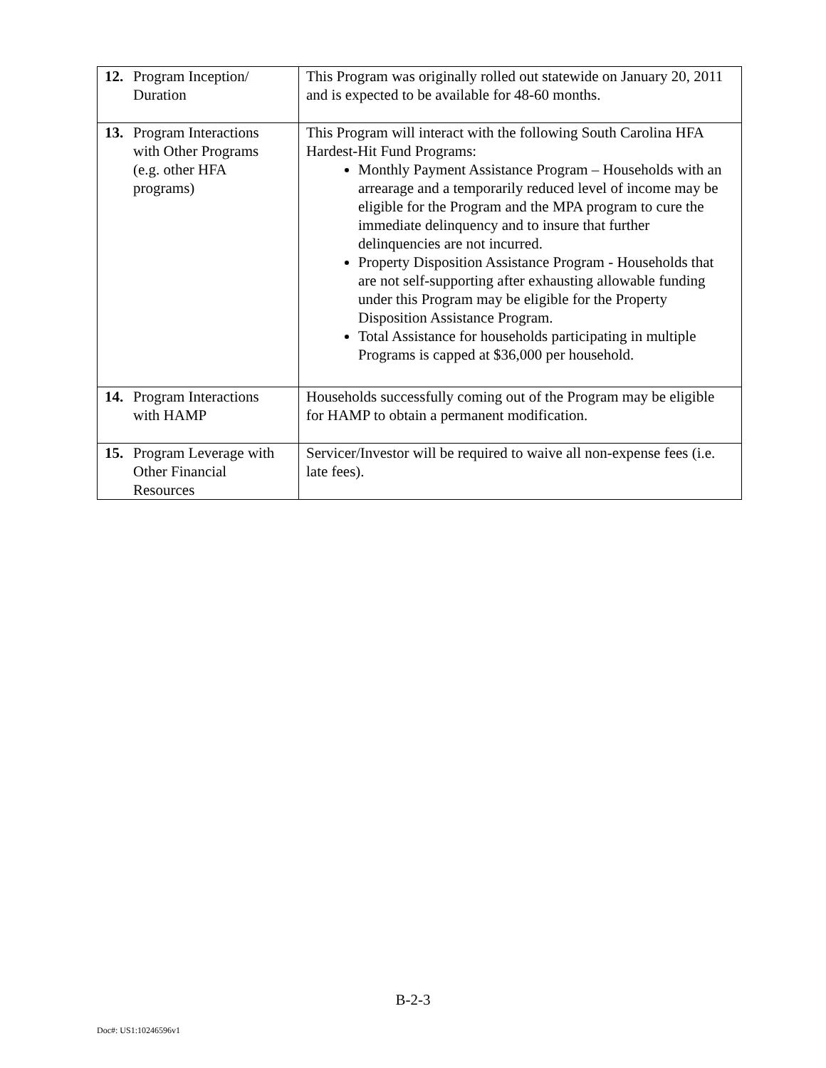| 12. Program Inception/ Duration | This Program was originally rolled out statewide on January 20, 2011 and is expected to be available for 48-60 months. |
| 13. Program Interactions with Other Programs (e.g. other HFA programs) | This Program will interact with the following South Carolina HFA Hardest-Hit Fund Programs: Monthly Payment Assistance Program – Households with an arrearage and a temporarily reduced level of income may be eligible for the Program and the MPA program to cure the immediate delinquency and to insure that further delinquencies are not incurred. Property Disposition Assistance Program - Households that are not self-supporting after exhausting allowable funding under this Program may be eligible for the Property Disposition Assistance Program. Total Assistance for households participating in multiple Programs is capped at $36,000 per household. |
| 14. Program Interactions with HAMP | Households successfully coming out of the Program may be eligible for HAMP to obtain a permanent modification. |
| 15. Program Leverage with Other Financial Resources | Servicer/Investor will be required to waive all non-expense fees (i.e. late fees). |
B-2-3
Doc#: US1:10246596v1